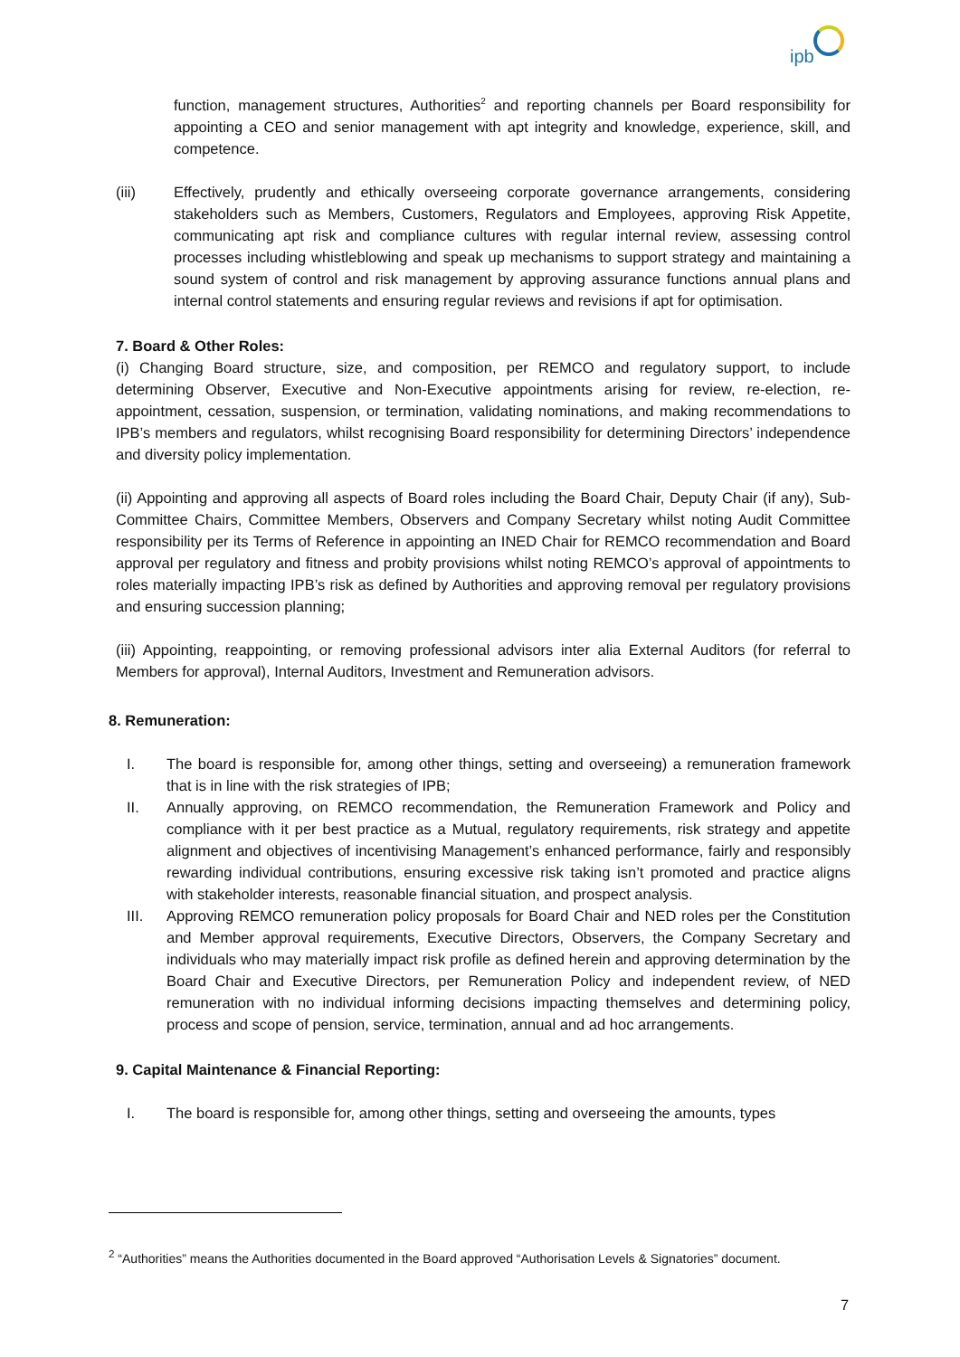ipb
function, management structures, Authorities<sup>2</sup> and reporting channels per Board responsibility for appointing a CEO and senior management with apt integrity and knowledge, experience, skill, and competence.
(iii) Effectively, prudently and ethically overseeing corporate governance arrangements, considering stakeholders such as Members, Customers, Regulators and Employees, approving Risk Appetite, communicating apt risk and compliance cultures with regular internal review, assessing control processes including whistleblowing and speak up mechanisms to support strategy and maintaining a sound system of control and risk management by approving assurance functions annual plans and internal control statements and ensuring regular reviews and revisions if apt for optimisation.
7. Board & Other Roles:
(i) Changing Board structure, size, and composition, per REMCO and regulatory support, to include determining Observer, Executive and Non-Executive appointments arising for review, re-election, re-appointment, cessation, suspension, or termination, validating nominations, and making recommendations to IPB’s members and regulators, whilst recognising Board responsibility for determining Directors’ independence and diversity policy implementation.
(ii) Appointing and approving all aspects of Board roles including the Board Chair, Deputy Chair (if any), Sub- Committee Chairs, Committee Members, Observers and Company Secretary whilst noting Audit Committee responsibility per its Terms of Reference in appointing an INED Chair for REMCO recommendation and Board approval per regulatory and fitness and probity provisions whilst noting REMCO’s approval of appointments to roles materially impacting IPB’s risk as defined by Authorities and approving removal per regulatory provisions and ensuring succession planning;
(iii) Appointing, reappointing, or removing professional advisors inter alia External Auditors (for referral to Members for approval), Internal Auditors, Investment and Remuneration advisors.
8. Remuneration:
I. The board is responsible for, among other things, setting and overseeing) a remuneration framework that is in line with the risk strategies of IPB;
II. Annually approving, on REMCO recommendation, the Remuneration Framework and Policy and compliance with it per best practice as a Mutual, regulatory requirements, risk strategy and appetite alignment and objectives of incentivising Management’s enhanced performance, fairly and responsibly rewarding individual contributions, ensuring excessive risk taking isn’t promoted and practice aligns with stakeholder interests, reasonable financial situation, and prospect analysis.
III. Approving REMCO remuneration policy proposals for Board Chair and NED roles per the Constitution and Member approval requirements, Executive Directors, Observers, the Company Secretary and individuals who may materially impact risk profile as defined herein and approving determination by the Board Chair and Executive Directors, per Remuneration Policy and independent review, of NED remuneration with no individual informing decisions impacting themselves and determining policy, process and scope of pension, service, termination, annual and ad hoc arrangements.
9. Capital Maintenance & Financial Reporting:
I. The board is responsible for, among other things, setting and overseeing the amounts, types
<sup>2</sup> “Authorities” means the Authorities documented in the Board approved “Authorisation Levels & Signatories” document.
7